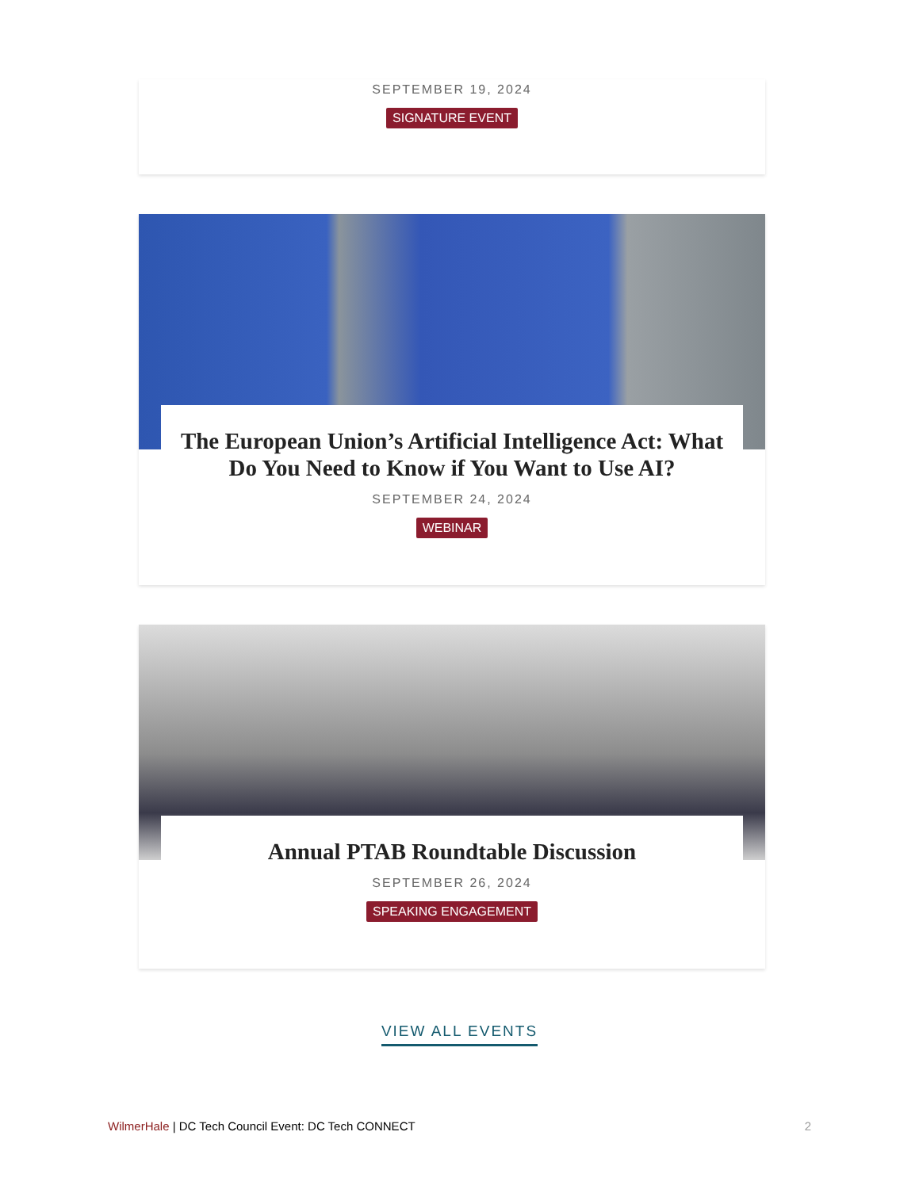SEPTEMBER 19, 2024
SIGNATURE EVENT
The European Union’s Artificial Intelligence Act: What Do You Need to Know if You Want to Use AI?
SEPTEMBER 24, 2024
WEBINAR
Annual PTAB Roundtable Discussion
SEPTEMBER 26, 2024
SPEAKING ENGAGEMENT
VIEW ALL EVENTS
WilmerHale | DC Tech Council Event: DC Tech CONNECT 2